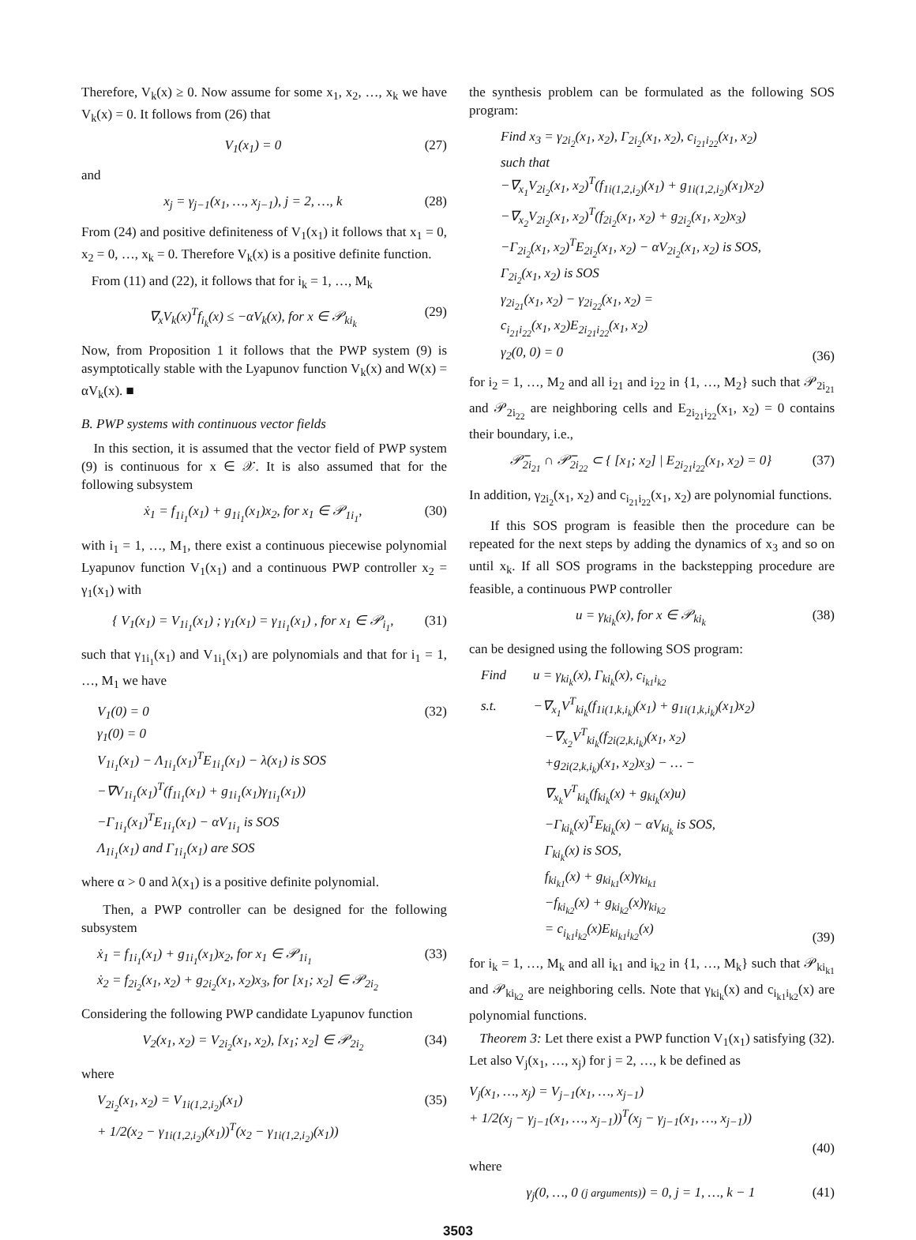Therefore, V<sub>k</sub>(x) ≥ 0. Now assume for some x<sub>1</sub>, x<sub>2</sub>, …, x<sub>k</sub> we have V<sub>k</sub>(x) = 0. It follows from (26) that
V<sub>1</sub>(x<sub>1</sub>) = 0 (27)
and
x<sub>j</sub> = γ<sub>j−1</sub>(x<sub>1</sub>, …, x<sub>j−1</sub>), j = 2, …, k (28)
From (24) and positive definiteness of V<sub>1</sub>(x<sub>1</sub>) it follows that x<sub>1</sub> = 0, x<sub>2</sub> = 0, …, x<sub>k</sub> = 0. Therefore V<sub>k</sub>(x) is a positive definite function.
From (11) and (22), it follows that for i<sub>k</sub> = 1, …, M<sub>k</sub>
∇<sub>x</sub>V<sub>k</sub>(x)<sup>T</sup>f<sub>i<sub>k</sub></sub>(x) ≤ −αV<sub>k</sub>(x), for x ∈ 𝒫<sub>ki<sub>k</sub></sub> (29)
Now, from Proposition 1 it follows that the PWP system (9) is asymptotically stable with the Lyapunov function V<sub>k</sub>(x) and W(x) = αV<sub>k</sub>(x). ■
B. PWP systems with continuous vector fields
In this section, it is assumed that the vector field of PWP system (9) is continuous for x ∈ 𝒳. It is also assumed that for the following subsystem
ẋ<sub>1</sub> = f<sub>1i<sub>1</sub></sub>(x<sub>1</sub>) + g<sub>1i<sub>1</sub></sub>(x<sub>1</sub>)x<sub>2</sub>, for x<sub>1</sub> ∈ 𝒫<sub>1i<sub>1</sub></sub>, (30)
with i<sub>1</sub> = 1, …, M<sub>1</sub>, there exist a continuous piecewise polynomial Lyapunov function V<sub>1</sub>(x<sub>1</sub>) and a continuous PWP controller x<sub>2</sub> = γ<sub>1</sub>(x<sub>1</sub>) with
{ V<sub>1</sub>(x<sub>1</sub>) = V<sub>1i<sub>1</sub></sub>(x<sub>1</sub>) ; γ<sub>1</sub>(x<sub>1</sub>) = γ<sub>1i<sub>1</sub></sub>(x<sub>1</sub>) , for x<sub>1</sub> ∈ 𝒫<sub>i<sub>1</sub></sub>, (31)
such that γ<sub>1i<sub>1</sub></sub>(x<sub>1</sub>) and V<sub>1i<sub>1</sub></sub>(x<sub>1</sub>) are polynomials and that for i<sub>1</sub> = 1, …, M<sub>1</sub> we have
V<sub>1</sub>(0) = 0
γ<sub>1</sub>(0) = 0
V<sub>1i<sub>1</sub></sub>(x<sub>1</sub>) − Λ<sub>1i<sub>1</sub></sub>(x<sub>1</sub>)<sup>T</sup>E<sub>1i<sub>1</sub></sub>(x<sub>1</sub>) − λ(x<sub>1</sub>) is SOS
−∇V<sub>1i<sub>1</sub></sub>(x<sub>1</sub>)<sup>T</sup>(f<sub>1i<sub>1</sub></sub>(x<sub>1</sub>) + g<sub>1i<sub>1</sub></sub>(x<sub>1</sub>)γ<sub>1i<sub>1</sub></sub>(x<sub>1</sub>))
−Γ<sub>1i<sub>1</sub></sub>(x<sub>1</sub>)<sup>T</sup>E<sub>1i<sub>1</sub></sub>(x<sub>1</sub>) − αV<sub>1i<sub>1</sub></sub> is SOS
Λ<sub>1i<sub>1</sub></sub>(x<sub>1</sub>) and Γ<sub>1i<sub>1</sub></sub>(x<sub>1</sub>) are SOS (32)
where α > 0 and λ(x<sub>1</sub>) is a positive definite polynomial.
Then, a PWP controller can be designed for the following subsystem
ẋ<sub>1</sub> = f<sub>1i<sub>1</sub></sub>(x<sub>1</sub>) + g<sub>1i<sub>1</sub></sub>(x<sub>1</sub>)x<sub>2</sub>, for x<sub>1</sub> ∈ 𝒫<sub>1i<sub>1</sub></sub>
ẋ<sub>2</sub> = f<sub>2i<sub>2</sub></sub>(x<sub>1</sub>, x<sub>2</sub>) + g<sub>2i<sub>2</sub></sub>(x<sub>1</sub>, x<sub>2</sub>)x<sub>3</sub>, for [x<sub>1</sub>; x<sub>2</sub>] ∈ 𝒫<sub>2i<sub>2</sub></sub> (33)
Considering the following PWP candidate Lyapunov function
V<sub>2</sub>(x<sub>1</sub>, x<sub>2</sub>) = V<sub>2i<sub>2</sub></sub>(x<sub>1</sub>, x<sub>2</sub>), [x<sub>1</sub>; x<sub>2</sub>] ∈ 𝒫<sub>2i<sub>2</sub></sub> (34)
where
V<sub>2i<sub>2</sub></sub>(x<sub>1</sub>, x<sub>2</sub>) = V<sub>1i(1,2,i<sub>2</sub>)</sub>(x<sub>1</sub>)
+ 1/2(x<sub>2</sub> − γ<sub>1i(1,2,i<sub>2</sub>)</sub>(x<sub>1</sub>))<sup>T</sup>(x<sub>2</sub> − γ<sub>1i(1,2,i<sub>2</sub>)</sub>(x<sub>1</sub>)) (35)
the synthesis problem can be formulated as the following SOS program:
Find x<sub>3</sub> = γ<sub>2i<sub>2</sub></sub>(x<sub>1</sub>, x<sub>2</sub>), Γ<sub>2i<sub>2</sub></sub>(x<sub>1</sub>, x<sub>2</sub>), c<sub>i<sub>21</sub>i<sub>22</sub></sub>(x<sub>1</sub>, x<sub>2</sub>)
such that
−∇<sub>x<sub>1</sub></sub>V<sub>2i<sub>2</sub></sub>(x<sub>1</sub>, x<sub>2</sub>)<sup>T</sup>(f<sub>1i(1,2,i<sub>2</sub>)</sub>(x<sub>1</sub>) + g<sub>1i(1,2,i<sub>2</sub>)</sub>(x<sub>1</sub>)x<sub>2</sub>)
−∇<sub>x<sub>2</sub></sub>V<sub>2i<sub>2</sub></sub>(x<sub>1</sub>, x<sub>2</sub>)<sup>T</sup>(f<sub>2i<sub>2</sub></sub>(x<sub>1</sub>, x<sub>2</sub>) + g<sub>2i<sub>2</sub></sub>(x<sub>1</sub>, x<sub>2</sub>)x<sub>3</sub>)
−Γ<sub>2i<sub>2</sub></sub>(x<sub>1</sub>, x<sub>2</sub>)<sup>T</sup>E<sub>2i<sub>2</sub></sub>(x<sub>1</sub>, x<sub>2</sub>) − αV<sub>2i<sub>2</sub></sub>(x<sub>1</sub>, x<sub>2</sub>) is SOS,
Γ<sub>2i<sub>2</sub></sub>(x<sub>1</sub>, x<sub>2</sub>) is SOS
γ<sub>2i<sub>21</sub></sub>(x<sub>1</sub>, x<sub>2</sub>) − γ<sub>2i<sub>22</sub></sub>(x<sub>1</sub>, x<sub>2</sub>) =
c<sub>i<sub>21</sub>i<sub>22</sub></sub>(x<sub>1</sub>, x<sub>2</sub>)E<sub>2i<sub>21</sub>i<sub>22</sub></sub>(x<sub>1</sub>, x<sub>2</sub>)
γ<sub>2</sub>(0, 0) = 0 (36)
for i<sub>2</sub> = 1, …, M<sub>2</sub> and all i<sub>21</sub> and i<sub>22</sub> in {1, …, M<sub>2</sub>} such that 𝒫<sub>2i<sub>21</sub></sub> and 𝒫<sub>2i<sub>22</sub></sub> are neighboring cells and E<sub>2i<sub>21</sub>i<sub>22</sub></sub>(x<sub>1</sub>, x<sub>2</sub>) = 0 contains their boundary, i.e.,
𝒫̅<sub>2i<sub>21</sub></sub> ∩ 𝒫̅<sub>2i<sub>22</sub></sub> ⊂ { [x<sub>1</sub>; x<sub>2</sub>] | E<sub>2i<sub>21</sub>i<sub>22</sub></sub>(x<sub>1</sub>, x<sub>2</sub>) = 0} (37)
In addition, γ<sub>2i<sub>2</sub></sub>(x<sub>1</sub>, x<sub>2</sub>) and c<sub>i<sub>21</sub>i<sub>22</sub></sub>(x<sub>1</sub>, x<sub>2</sub>) are polynomial functions.
If this SOS program is feasible then the procedure can be repeated for the next steps by adding the dynamics of x<sub>3</sub> and so on until x<sub>k</sub>. If all SOS programs in the backstepping procedure are feasible, a continuous PWP controller
u = γ<sub>ki<sub>k</sub></sub>(x), for x ∈ 𝒫<sub>ki<sub>k</sub></sub> (38)
can be designed using the following SOS program:
Find u = γ<sub>ki<sub>k</sub></sub>(x), Γ<sub>ki<sub>k</sub></sub>(x), c<sub>i<sub>k1</sub>i<sub>k2</sub></sub>
s.t. −∇<sub>x<sub>1</sub></sub>V<sup>T</sup><sub>ki<sub>k</sub></sub>(f<sub>1i(1,k,i<sub>k</sub>)</sub>(x<sub>1</sub>) + g<sub>1i(1,k,i<sub>k</sub>)</sub>(x<sub>1</sub>)x<sub>2</sub>)
−∇<sub>x<sub>2</sub></sub>V<sup>T</sup><sub>ki<sub>k</sub></sub>(f<sub>2i(2,k,i<sub>k</sub>)</sub>(x<sub>1</sub>, x<sub>2</sub>)
+g<sub>2i(2,k,i<sub>k</sub>)</sub>(x<sub>1</sub>, x<sub>2</sub>)x<sub>3</sub>) − … −
∇<sub>x<sub>k</sub></sub>V<sup>T</sup><sub>ki<sub>k</sub></sub>(f<sub>ki<sub>k</sub></sub>(x) + g<sub>ki<sub>k</sub></sub>(x)u)
−Γ<sub>ki<sub>k</sub></sub>(x)<sup>T</sup>E<sub>ki<sub>k</sub></sub>(x) − αV<sub>ki<sub>k</sub></sub> is SOS,
Γ<sub>ki<sub>k</sub></sub>(x) is SOS,
f<sub>ki<sub>k1</sub></sub>(x) + g<sub>ki<sub>k1</sub></sub>(x)γ<sub>ki<sub>k1</sub></sub>
−f<sub>ki<sub>k2</sub></sub>(x) + g<sub>ki<sub>k2</sub></sub>(x)γ<sub>ki<sub>k2</sub></sub>
= c<sub>i<sub>k1</sub>i<sub>k2</sub></sub>(x)E<sub>ki<sub>k1</sub>i<sub>k2</sub></sub>(x) (39)
for i<sub>k</sub> = 1, …, M<sub>k</sub> and all i<sub>k1</sub> and i<sub>k2</sub> in {1, …, M<sub>k</sub>} such that 𝒫<sub>ki<sub>k1</sub></sub> and 𝒫<sub>ki<sub>k2</sub></sub> are neighboring cells. Note that γ<sub>ki<sub>k</sub></sub>(x) and c<sub>i<sub>k1</sub>i<sub>k2</sub></sub>(x) are polynomial functions.
Theorem 3: Let there exist a PWP function V<sub>1</sub>(x<sub>1</sub>) satisfying (32). Let also V<sub>j</sub>(x<sub>1</sub>, …, x<sub>j</sub>) for j = 2, …, k be defined as
V<sub>j</sub>(x<sub>1</sub>, …, x<sub>j</sub>) = V<sub>j−1</sub>(x<sub>1</sub>, …, x<sub>j−1</sub>)
+ 1/2(x<sub>j</sub> − γ<sub>j−1</sub>(x<sub>1</sub>, …, x<sub>j−1</sub>))<sup>T</sup>(x<sub>j</sub> − γ<sub>j−1</sub>(x<sub>1</sub>, …, x<sub>j−1</sub>))
(40)
where
γ<sub>j</sub>(0, …, 0 (j arguments)) = 0, j = 1, …, k − 1 (41)
3503